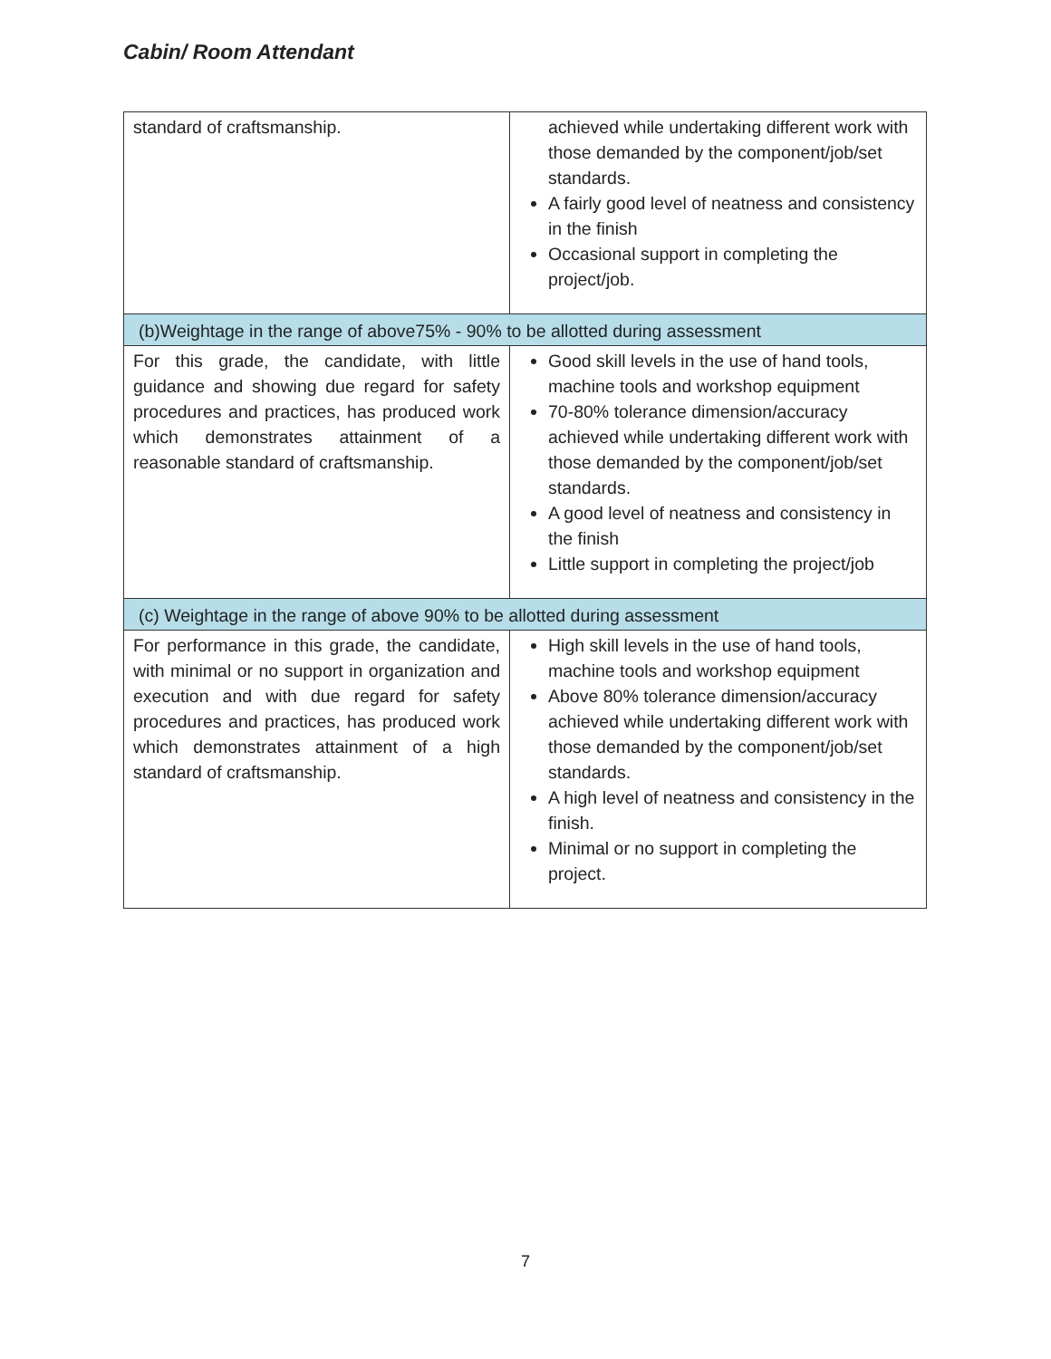Cabin/ Room Attendant
| standard of craftsmanship. | achieved while undertaking different work with those demanded by the component/job/set standards. A fairly good level of neatness and consistency in the finish Occasional support in completing the project/job. |
| (b)Weightage in the range of above75% - 90% to be allotted during assessment | |
| For this grade, the candidate, with little guidance and showing due regard for safety procedures and practices, has produced work which demonstrates attainment of a reasonable standard of craftsmanship. | Good skill levels in the use of hand tools, machine tools and workshop equipment 70-80% tolerance dimension/accuracy achieved while undertaking different work with those demanded by the component/job/set standards. A good level of neatness and consistency in the finish Little support in completing the project/job |
| (c) Weightage in the range of above 90% to be allotted during assessment | |
| For performance in this grade, the candidate, with minimal or no support in organization and execution and with due regard for safety procedures and practices, has produced work which demonstrates attainment of a high standard of craftsmanship. | High skill levels in the use of hand tools, machine tools and workshop equipment Above 80% tolerance dimension/accuracy achieved while undertaking different work with those demanded by the component/job/set standards. A high level of neatness and consistency in the finish. Minimal or no support in completing the project. |
7